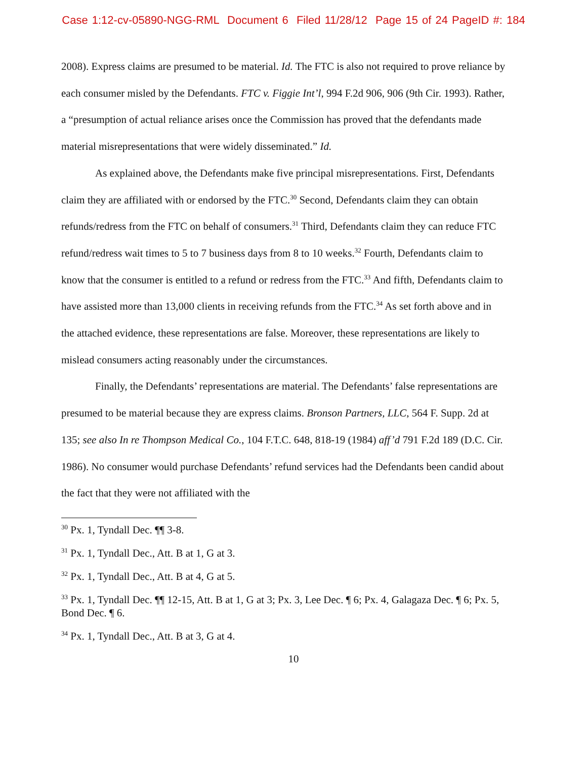Case 1:12-cv-05890-NGG-RML Document 6 Filed 11/28/12 Page 15 of 24 PageID #: 184
2008). Express claims are presumed to be material. Id. The FTC is also not required to prove reliance by each consumer misled by the Defendants. FTC v. Figgie Int’l, 994 F.2d 906, 906 (9th Cir. 1993). Rather, a “presumption of actual reliance arises once the Commission has proved that the defendants made material misrepresentations that were widely disseminated.” Id.
As explained above, the Defendants make five principal misrepresentations. First, Defendants claim they are affiliated with or endorsed by the FTC.<sup>30</sup> Second, Defendants claim they can obtain refunds/redress from the FTC on behalf of consumers.<sup>31</sup> Third, Defendants claim they can reduce FTC refund/redress wait times to 5 to 7 business days from 8 to 10 weeks.<sup>32</sup> Fourth, Defendants claim to know that the consumer is entitled to a refund or redress from the FTC.<sup>33</sup> And fifth, Defendants claim to have assisted more than 13,000 clients in receiving refunds from the FTC.<sup>34</sup> As set forth above and in the attached evidence, these representations are false. Moreover, these representations are likely to mislead consumers acting reasonably under the circumstances.
Finally, the Defendants’ representations are material. The Defendants’ false representations are presumed to be material because they are express claims. Bronson Partners, LLC, 564 F. Supp. 2d at 135; see also In re Thompson Medical Co., 104 F.T.C. 648, 818-19 (1984) aff’d 791 F.2d 189 (D.C. Cir. 1986). No consumer would purchase Defendants’ refund services had the Defendants been candid about the fact that they were not affiliated with the
<sup>30</sup> Px. 1, Tyndall Dec. ¶¶ 3-8.
<sup>31</sup> Px. 1, Tyndall Dec., Att. B at 1, G at 3.
<sup>32</sup> Px. 1, Tyndall Dec., Att. B at 4, G at 5.
<sup>33</sup> Px. 1, Tyndall Dec. ¶¶ 12-15, Att. B at 1, G at 3; Px. 3, Lee Dec. ¶ 6; Px. 4, Galagaza Dec. ¶ 6; Px. 5, Bond Dec. ¶ 6.
<sup>34</sup> Px. 1, Tyndall Dec., Att. B at 3, G at 4.
10